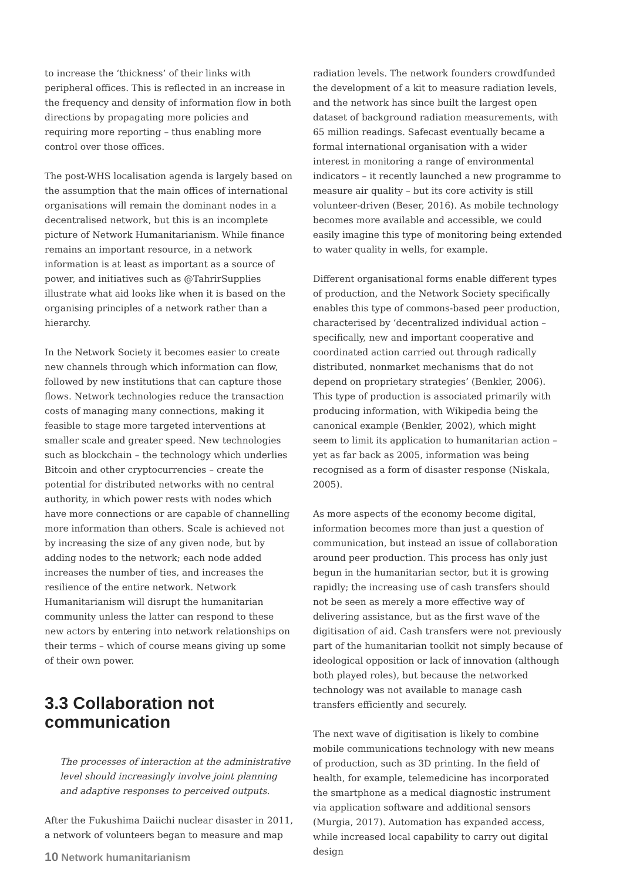to increase the ‘thickness’ of their links with peripheral offices. This is reflected in an increase in the frequency and density of information flow in both directions by propagating more policies and requiring more reporting – thus enabling more control over those offices.
The post-WHS localisation agenda is largely based on the assumption that the main offices of international organisations will remain the dominant nodes in a decentralised network, but this is an incomplete picture of Network Humanitarianism. While finance remains an important resource, in a network information is at least as important as a source of power, and initiatives such as @TahrirSupplies illustrate what aid looks like when it is based on the organising principles of a network rather than a hierarchy.
In the Network Society it becomes easier to create new channels through which information can flow, followed by new institutions that can capture those flows. Network technologies reduce the transaction costs of managing many connections, making it feasible to stage more targeted interventions at smaller scale and greater speed. New technologies such as blockchain – the technology which underlies Bitcoin and other cryptocurrencies – create the potential for distributed networks with no central authority, in which power rests with nodes which have more connections or are capable of channelling more information than others. Scale is achieved not by increasing the size of any given node, but by adding nodes to the network; each node added increases the number of ties, and increases the resilience of the entire network. Network Humanitarianism will disrupt the humanitarian community unless the latter can respond to these new actors by entering into network relationships on their terms – which of course means giving up some of their own power.
3.3 Collaboration not communication
The processes of interaction at the administrative level should increasingly involve joint planning and adaptive responses to perceived outputs.
After the Fukushima Daiichi nuclear disaster in 2011, a network of volunteers began to measure and map
radiation levels. The network founders crowdfunded the development of a kit to measure radiation levels, and the network has since built the largest open dataset of background radiation measurements, with 65 million readings. Safecast eventually became a formal international organisation with a wider interest in monitoring a range of environmental indicators – it recently launched a new programme to measure air quality – but its core activity is still volunteer-driven (Beser, 2016). As mobile technology becomes more available and accessible, we could easily imagine this type of monitoring being extended to water quality in wells, for example.
Different organisational forms enable different types of production, and the Network Society specifically enables this type of commons-based peer production, characterised by ‘decentralized individual action – specifically, new and important cooperative and coordinated action carried out through radically distributed, nonmarket mechanisms that do not depend on proprietary strategies’ (Benkler, 2006). This type of production is associated primarily with producing information, with Wikipedia being the canonical example (Benkler, 2002), which might seem to limit its application to humanitarian action – yet as far back as 2005, information was being recognised as a form of disaster response (Niskala, 2005).
As more aspects of the economy become digital, information becomes more than just a question of communication, but instead an issue of collaboration around peer production. This process has only just begun in the humanitarian sector, but it is growing rapidly; the increasing use of cash transfers should not be seen as merely a more effective way of delivering assistance, but as the first wave of the digitisation of aid. Cash transfers were not previously part of the humanitarian toolkit not simply because of ideological opposition or lack of innovation (although both played roles), but because the networked technology was not available to manage cash transfers efficiently and securely.
The next wave of digitisation is likely to combine mobile communications technology with new means of production, such as 3D printing. In the field of health, for example, telemedicine has incorporated the smartphone as a medical diagnostic instrument via application software and additional sensors (Murgia, 2017). Automation has expanded access, while increased local capability to carry out digital design
10 Network humanitarianism